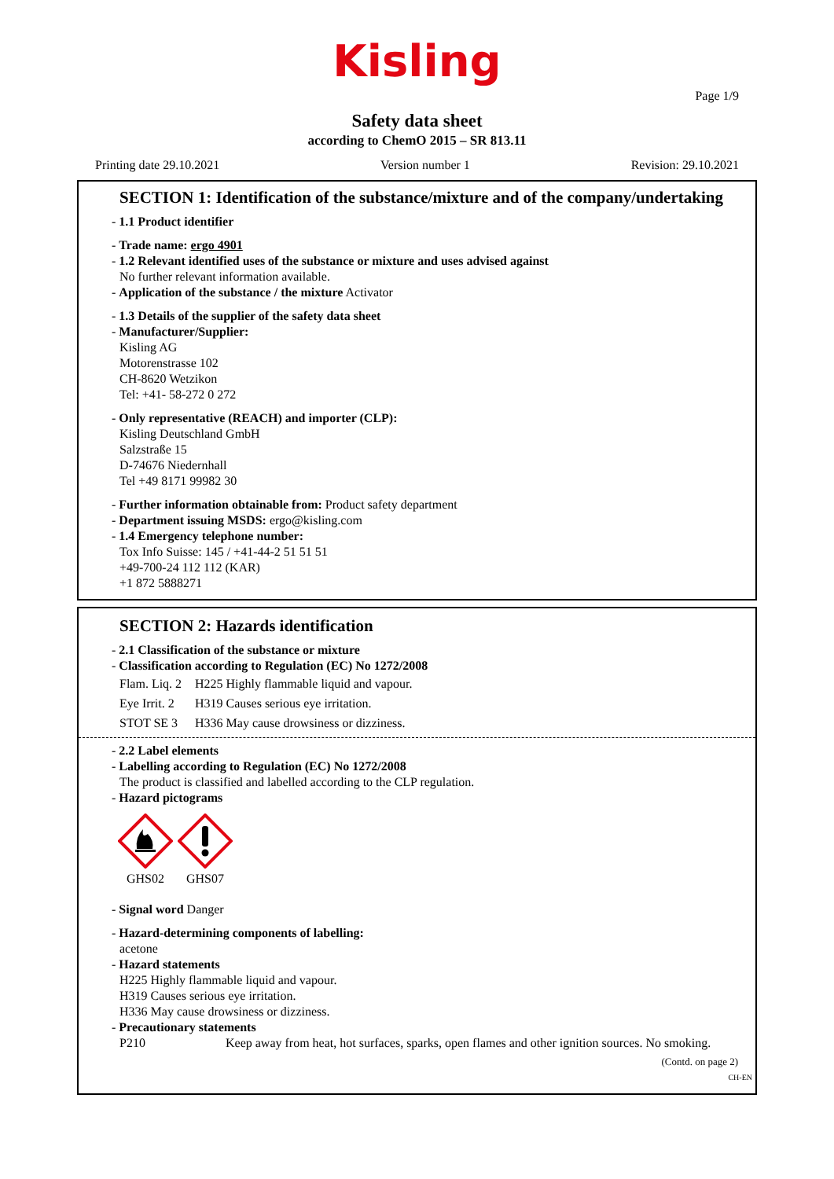Kisling
Page 1/9
Safety data sheet
according to ChemO 2015 – SR 813.11
Printing date 29.10.2021 Version number 1 Revision: 29.10.2021
SECTION 1: Identification of the substance/mixture and of the company/undertaking
- 1.1 Product identifier
- Trade name: ergo 4901
- 1.2 Relevant identified uses of the substance or mixture and uses advised against
No further relevant information available.
- Application of the substance / the mixture Activator
- 1.3 Details of the supplier of the safety data sheet
- Manufacturer/Supplier:
Kisling AG
Motorenstrasse 102
CH-8620 Wetzikon
Tel: +41- 58-272 0 272
- Only representative (REACH) and importer (CLP):
Kisling Deutschland GmbH
Salzstraße 15
D-74676 Niedernhall
Tel +49 8171 99982 30
- Further information obtainable from: Product safety department
- Department issuing MSDS: ergo@kisling.com
- 1.4 Emergency telephone number:
Tox Info Suisse: 145 / +41-44-2 51 51 51
+49-700-24 112 112 (KAR)
+1 872 5888271
SECTION 2: Hazards identification
- 2.1 Classification of the substance or mixture
- Classification according to Regulation (EC) No 1272/2008
Flam. Liq. 2 H225 Highly flammable liquid and vapour.
Eye Irrit. 2 H319 Causes serious eye irritation.
STOT SE 3 H336 May cause drowsiness or dizziness.
- 2.2 Label elements
- Labelling according to Regulation (EC) No 1272/2008
The product is classified and labelled according to the CLP regulation.
- Hazard pictograms
GHS02
GHS07
- Signal word Danger
- Hazard-determining components of labelling:
acetone
- Hazard statements
H225 Highly flammable liquid and vapour.
H319 Causes serious eye irritation.
H336 May cause drowsiness or dizziness.
- Precautionary statements
P210 Keep away from heat, hot surfaces, sparks, open flames and other ignition sources. No smoking.
(Contd. on page 2)
CH-EN